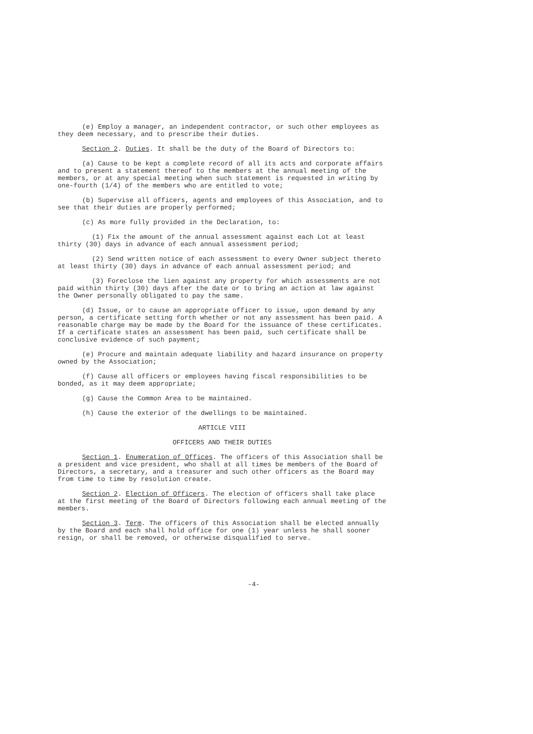(e) Employ a manager, an independent contractor, or such other employees as they deem necessary, and to prescribe their duties.
Section 2. Duties. It shall be the duty of the Board of Directors to:
(a) Cause to be kept a complete record of all its acts and corporate affairs and to present a statement thereof to the members at the annual meeting of the members, or at any special meeting when such statement is requested in writing by one-fourth (1/4) of the members who are entitled to vote;
(b) Supervise all officers, agents and employees of this Association, and to see that their duties are properly performed;
(c) As more fully provided in the Declaration, to:
(1) Fix the amount of the annual assessment against each Lot at least thirty (30) days in advance of each annual assessment period;
(2) Send written notice of each assessment to every Owner subject thereto at least thirty (30) days in advance of each annual assessment period; and
(3) Foreclose the lien against any property for which assessments are not paid within thirty (30) days after the date or to bring an action at law against the Owner personally obligated to pay the same.
(d) Issue, or to cause an appropriate officer to issue, upon demand by any person, a certificate setting forth whether or not any assessment has been paid. A reasonable charge may be made by the Board for the issuance of these certificates. If a certificate states an assessment has been paid, such certificate shall be conclusive evidence of such payment;
(e) Procure and maintain adequate liability and hazard insurance on property owned by the Association;
(f) Cause all officers or employees having fiscal responsibilities to be bonded, as it may deem appropriate;
(g) Cause the Common Area to be maintained.
(h) Cause the exterior of the dwellings to be maintained.
ARTICLE VIII
OFFICERS AND THEIR DUTIES
Section 1. Enumeration of Offices. The officers of this Association shall be a president and vice president, who shall at all times be members of the Board of Directors, a secretary, and a treasurer and such other officers as the Board may from time to time by resolution create.
Section 2. Election of Officers. The election of officers shall take place at the first meeting of the Board of Directors following each annual meeting of the members.
Section 3. Term. The officers of this Association shall be elected annually by the Board and each shall hold office for one (1) year unless he shall sooner resign, or shall be removed, or otherwise disqualified to serve.
-4-